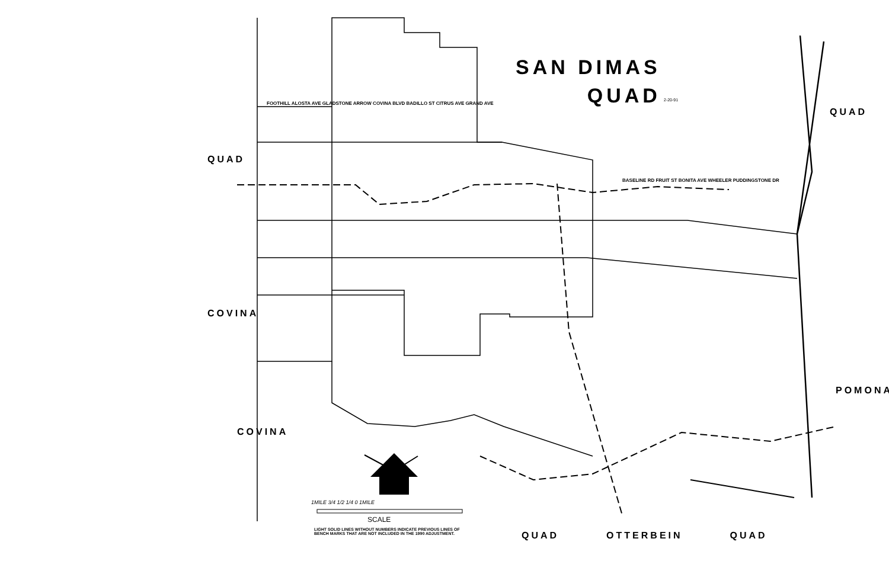SAN DIMAS
QUAD
QUAD
QUAD
COVINA
COVINA
POMONA
FOOTHILL ALOSTA AVE GLADSTONE ARROW COVINA BLVD BADILLO ST CITRUS AVE GRAND AVE
BASELINE RD FRUIT ST BONITA AVE WHEELER PUDDINGSTONE DR
1MILE 3/4 1/2 1/4 0 1MILE
SCALE
LIGHT SOLID LINES WITHOUT NUMBERS INDICATE PREVIOUS LINES OF BENCH MARKS THAT ARE NOT INCLUDED IN THE 1990 ADJUSTMENT.
2-20-91
QUAD OTTERBEIN QUAD